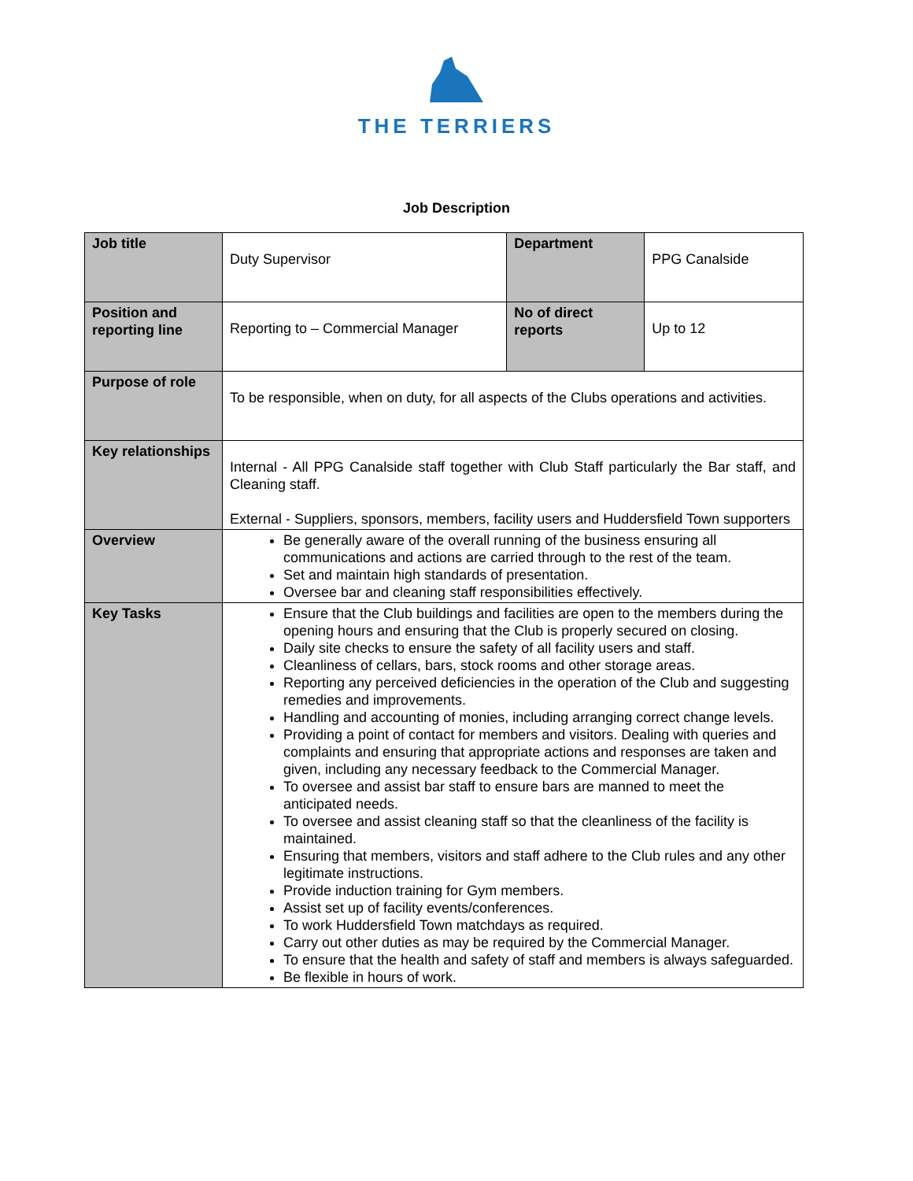THE TERRIERS
Job Description
| Job title | Duty Supervisor | Department | PPG Canalside |
| Position and reporting line | Reporting to – Commercial Manager | No of direct reports | Up to 12 |
| Purpose of role | To be responsible, when on duty, for all aspects of the Clubs operations and activities. | | |
| Key relationships | Internal - All PPG Canalside staff together with Club Staff particularly the Bar staff, and Cleaning staff. External - Suppliers, sponsors, members, facility users and Huddersfield Town supporters | | |
| Overview | Be generally aware of the overall running of the business ensuring all communications and actions are carried through to the rest of the team. Set and maintain high standards of presentation. Oversee bar and cleaning staff responsibilities effectively. | | |
| Key Tasks | Ensure that the Club buildings and facilities are open to the members during the opening hours and ensuring that the Club is properly secured on closing. Daily site checks to ensure the safety of all facility users and staff. Cleanliness of cellars, bars, stock rooms and other storage areas. Reporting any perceived deficiencies in the operation of the Club and suggesting remedies and improvements. Handling and accounting of monies, including arranging correct change levels. Providing a point of contact for members and visitors. Dealing with queries and complaints and ensuring that appropriate actions and responses are taken and given, including any necessary feedback to the Commercial Manager. To oversee and assist bar staff to ensure bars are manned to meet the anticipated needs. To oversee and assist cleaning staff so that the cleanliness of the facility is maintained. Ensuring that members, visitors and staff adhere to the Club rules and any other legitimate instructions. Provide induction training for Gym members. Assist set up of facility events/conferences. To work Huddersfield Town matchdays as required. Carry out other duties as may be required by the Commercial Manager. To ensure that the health and safety of staff and members is always safeguarded. Be flexible in hours of work. | | |